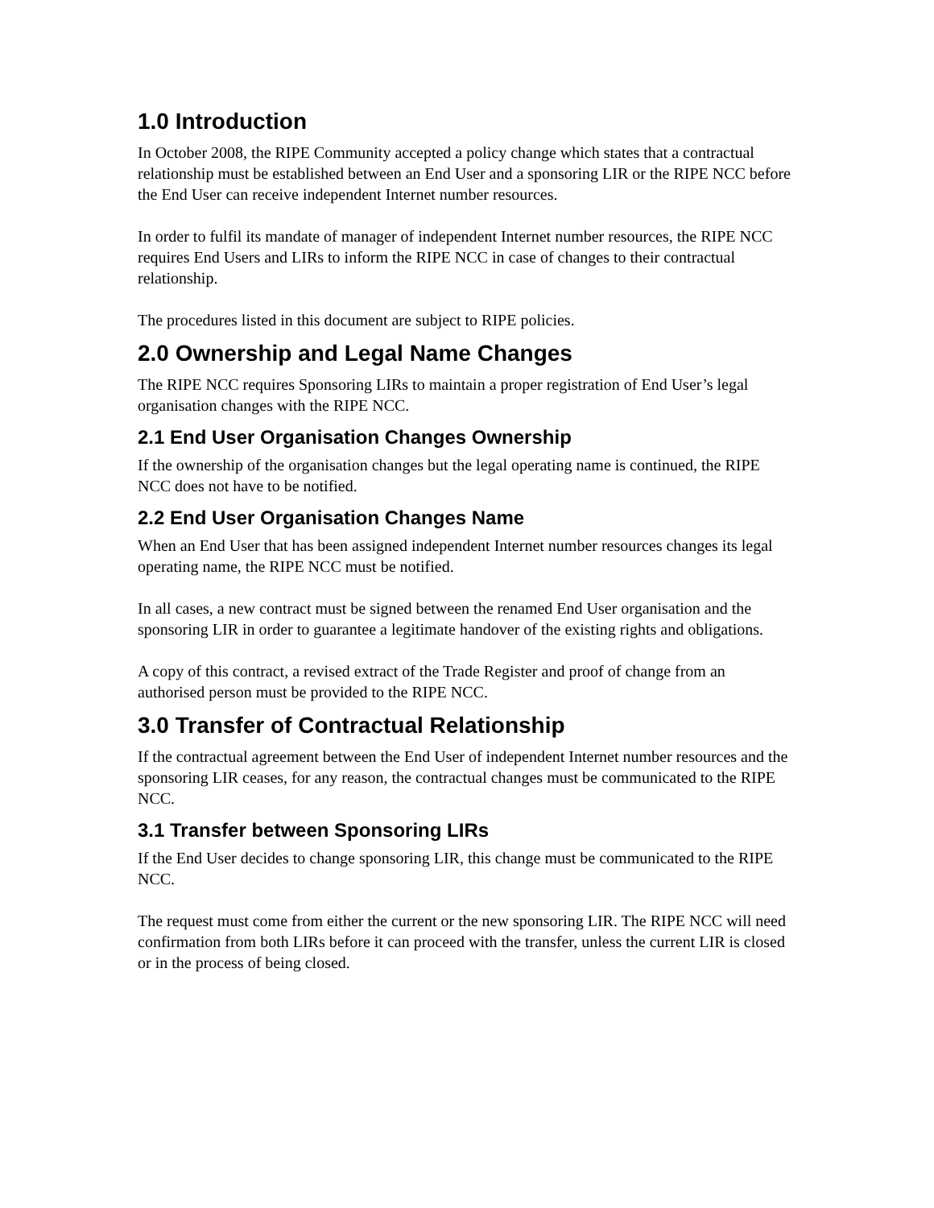1.0 Introduction
In October 2008, the RIPE Community accepted a policy change which states that a contractual relationship must be established between an End User and a sponsoring LIR or the RIPE NCC before the End User can receive independent Internet number resources.
In order to fulfil its mandate of manager of independent Internet number resources, the RIPE NCC requires End Users and LIRs to inform the RIPE NCC in case of changes to their contractual relationship.
The procedures listed in this document are subject to RIPE policies.
2.0 Ownership and Legal Name Changes
The RIPE NCC requires Sponsoring LIRs to maintain a proper registration of End User’s legal organisation changes with the RIPE NCC.
2.1 End User Organisation Changes Ownership
If the ownership of the organisation changes but the legal operating name is continued, the RIPE NCC does not have to be notified.
2.2 End User Organisation Changes Name
When an End User that has been assigned independent Internet number resources changes its legal operating name, the RIPE NCC must be notified.
In all cases, a new contract must be signed between the renamed End User organisation and the sponsoring LIR in order to guarantee a legitimate handover of the existing rights and obligations.
A copy of this contract, a revised extract of the Trade Register and proof of change from an authorised person must be provided to the RIPE NCC.
3.0 Transfer of Contractual Relationship
If the contractual agreement between the End User of independent Internet number resources and the sponsoring LIR ceases, for any reason, the contractual changes must be communicated to the RIPE NCC.
3.1 Transfer between Sponsoring LIRs
If the End User decides to change sponsoring LIR, this change must be communicated to the RIPE NCC.
The request must come from either the current or the new sponsoring LIR. The RIPE NCC will need confirmation from both LIRs before it can proceed with the transfer, unless the current LIR is closed or in the process of being closed.